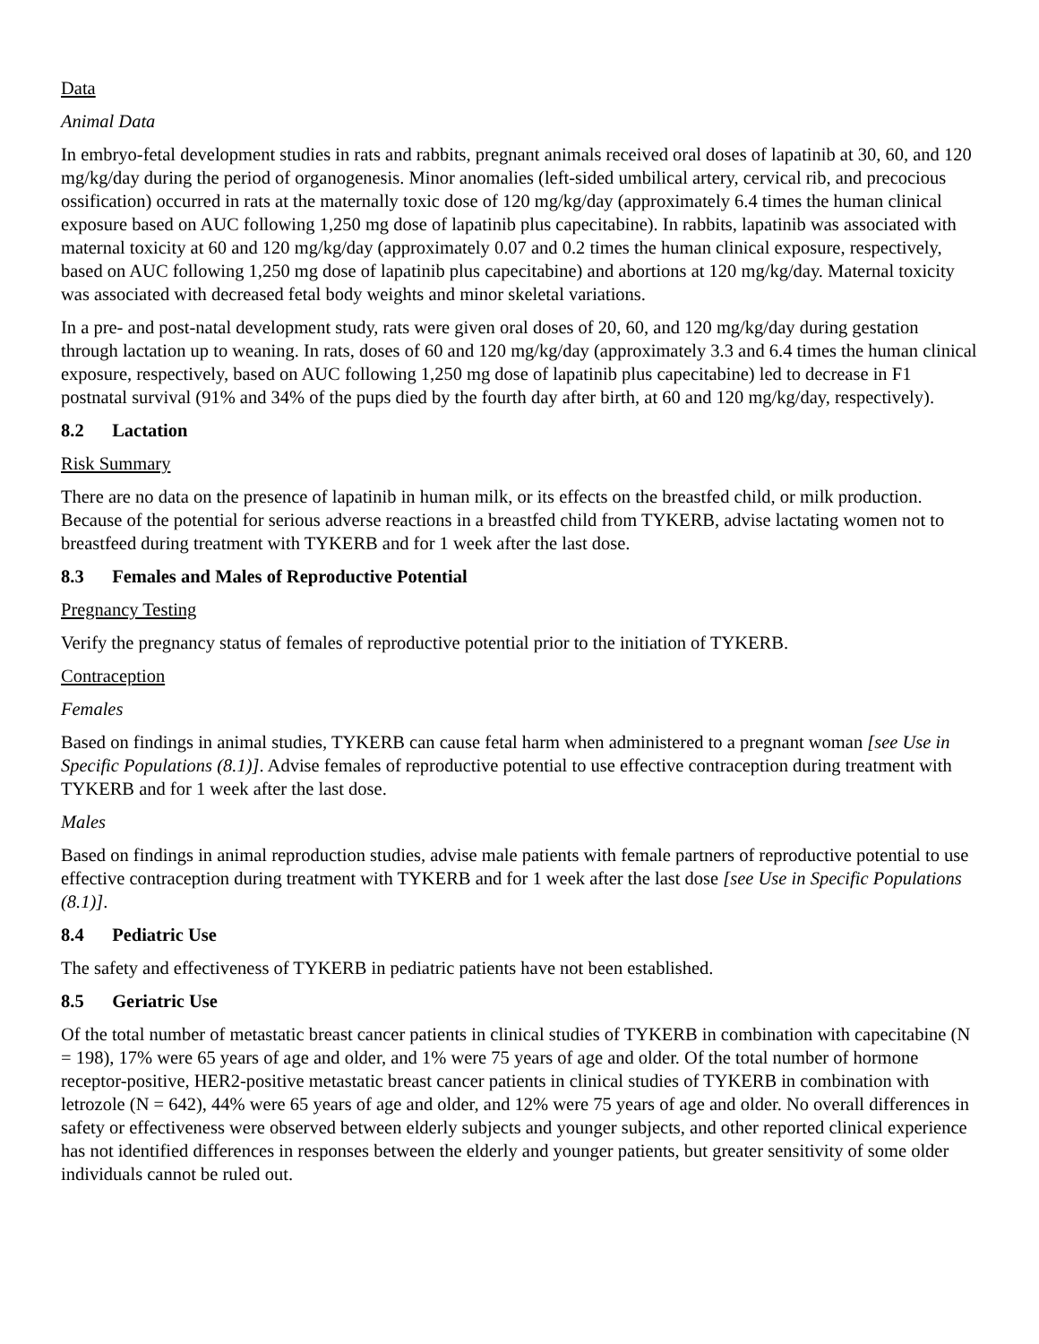Data
Animal Data
In embryo-fetal development studies in rats and rabbits, pregnant animals received oral doses of lapatinib at 30, 60, and 120 mg/kg/day during the period of organogenesis. Minor anomalies (left-sided umbilical artery, cervical rib, and precocious ossification) occurred in rats at the maternally toxic dose of 120 mg/kg/day (approximately 6.4 times the human clinical exposure based on AUC following 1,250 mg dose of lapatinib plus capecitabine). In rabbits, lapatinib was associated with maternal toxicity at 60 and 120 mg/kg/day (approximately 0.07 and 0.2 times the human clinical exposure, respectively, based on AUC following 1,250 mg dose of lapatinib plus capecitabine) and abortions at 120 mg/kg/day. Maternal toxicity was associated with decreased fetal body weights and minor skeletal variations.
In a pre- and post-natal development study, rats were given oral doses of 20, 60, and 120 mg/kg/day during gestation through lactation up to weaning. In rats, doses of 60 and 120 mg/kg/day (approximately 3.3 and 6.4 times the human clinical exposure, respectively, based on AUC following 1,250 mg dose of lapatinib plus capecitabine) led to decrease in F1 postnatal survival (91% and 34% of the pups died by the fourth day after birth, at 60 and 120 mg/kg/day, respectively).
8.2 Lactation
Risk Summary
There are no data on the presence of lapatinib in human milk, or its effects on the breastfed child, or milk production. Because of the potential for serious adverse reactions in a breastfed child from TYKERB, advise lactating women not to breastfeed during treatment with TYKERB and for 1 week after the last dose.
8.3 Females and Males of Reproductive Potential
Pregnancy Testing
Verify the pregnancy status of females of reproductive potential prior to the initiation of TYKERB.
Contraception
Females
Based on findings in animal studies, TYKERB can cause fetal harm when administered to a pregnant woman [see Use in Specific Populations (8.1)]. Advise females of reproductive potential to use effective contraception during treatment with TYKERB and for 1 week after the last dose.
Males
Based on findings in animal reproduction studies, advise male patients with female partners of reproductive potential to use effective contraception during treatment with TYKERB and for 1 week after the last dose [see Use in Specific Populations (8.1)].
8.4 Pediatric Use
The safety and effectiveness of TYKERB in pediatric patients have not been established.
8.5 Geriatric Use
Of the total number of metastatic breast cancer patients in clinical studies of TYKERB in combination with capecitabine (N = 198), 17% were 65 years of age and older, and 1% were 75 years of age and older. Of the total number of hormone receptor-positive, HER2-positive metastatic breast cancer patients in clinical studies of TYKERB in combination with letrozole (N = 642), 44% were 65 years of age and older, and 12% were 75 years of age and older. No overall differences in safety or effectiveness were observed between elderly subjects and younger subjects, and other reported clinical experience has not identified differences in responses between the elderly and younger patients, but greater sensitivity of some older individuals cannot be ruled out.